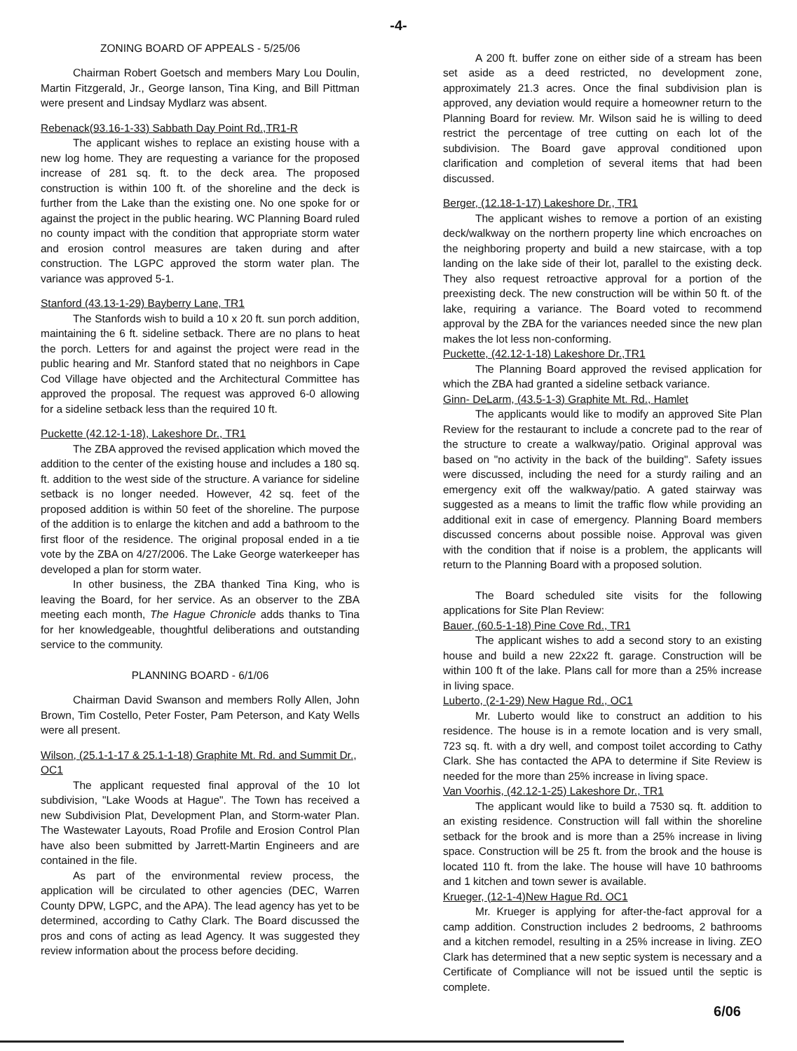-4-
ZONING BOARD OF APPEALS - 5/25/06
Chairman Robert Goetsch and members Mary Lou Doulin, Martin Fitzgerald, Jr., George Ianson, Tina King, and Bill Pittman were present and Lindsay Mydlarz was absent.
Rebenack(93.16-1-33) Sabbath Day Point Rd.,TR1-R
The applicant wishes to replace an existing house with a new log home. They are requesting a variance for the proposed increase of 281 sq. ft. to the deck area. The proposed construction is within 100 ft. of the shoreline and the deck is further from the Lake than the existing one. No one spoke for or against the project in the public hearing. WC Planning Board ruled no county impact with the condition that appropriate storm water and erosion control measures are taken during and after construction. The LGPC approved the storm water plan. The variance was approved 5-1.
Stanford (43.13-1-29) Bayberry Lane, TR1
The Stanfords wish to build a 10 x 20 ft. sun porch addition, maintaining the 6 ft. sideline setback. There are no plans to heat the porch. Letters for and against the project were read in the public hearing and Mr. Stanford stated that no neighbors in Cape Cod Village have objected and the Architectural Committee has approved the proposal. The request was approved 6-0 allowing for a sideline setback less than the required 10 ft.
Puckette (42.12-1-18), Lakeshore Dr., TR1
The ZBA approved the revised application which moved the addition to the center of the existing house and includes a 180 sq. ft. addition to the west side of the structure. A variance for sideline setback is no longer needed. However, 42 sq. feet of the proposed addition is within 50 feet of the shoreline. The purpose of the addition is to enlarge the kitchen and add a bathroom to the first floor of the residence. The original proposal ended in a tie vote by the ZBA on 4/27/2006. The Lake George waterkeeper has developed a plan for storm water.
In other business, the ZBA thanked Tina King, who is leaving the Board, for her service. As an observer to the ZBA meeting each month, The Hague Chronicle adds thanks to Tina for her knowledgeable, thoughtful deliberations and outstanding service to the community.
PLANNING BOARD - 6/1/06
Chairman David Swanson and members Rolly Allen, John Brown, Tim Costello, Peter Foster, Pam Peterson, and Katy Wells were all present.
Wilson, (25.1-1-17 & 25.1-1-18) Graphite Mt. Rd. and Summit Dr., OC1
The applicant requested final approval of the 10 lot subdivision, "Lake Woods at Hague". The Town has received a new Subdivision Plat, Development Plan, and Storm-water Plan. The Wastewater Layouts, Road Profile and Erosion Control Plan have also been submitted by Jarrett-Martin Engineers and are contained in the file.
As part of the environmental review process, the application will be circulated to other agencies (DEC, Warren County DPW, LGPC, and the APA). The lead agency has yet to be determined, according to Cathy Clark. The Board discussed the pros and cons of acting as lead Agency. It was suggested they review information about the process before deciding.
A 200 ft. buffer zone on either side of a stream has been set aside as a deed restricted, no development zone, approximately 21.3 acres. Once the final subdivision plan is approved, any deviation would require a homeowner return to the Planning Board for review. Mr. Wilson said he is willing to deed restrict the percentage of tree cutting on each lot of the subdivision. The Board gave approval conditioned upon clarification and completion of several items that had been discussed.
Berger, (12.18-1-17) Lakeshore Dr., TR1
The applicant wishes to remove a portion of an existing deck/walkway on the northern property line which encroaches on the neighboring property and build a new staircase, with a top landing on the lake side of their lot, parallel to the existing deck. They also request retroactive approval for a portion of the preexisting deck. The new construction will be within 50 ft. of the lake, requiring a variance. The Board voted to recommend approval by the ZBA for the variances needed since the new plan makes the lot less non-conforming.
Puckette, (42.12-1-18) Lakeshore Dr.,TR1
The Planning Board approved the revised application for which the ZBA had granted a sideline setback variance.
Ginn- DeLarm, (43.5-1-3) Graphite Mt. Rd., Hamlet
The applicants would like to modify an approved Site Plan Review for the restaurant to include a concrete pad to the rear of the structure to create a walkway/patio. Original approval was based on "no activity in the back of the building". Safety issues were discussed, including the need for a sturdy railing and an emergency exit off the walkway/patio. A gated stairway was suggested as a means to limit the traffic flow while providing an additional exit in case of emergency. Planning Board members discussed concerns about possible noise. Approval was given with the condition that if noise is a problem, the applicants will return to the Planning Board with a proposed solution.
The Board scheduled site visits for the following applications for Site Plan Review:
Bauer, (60.5-1-18) Pine Cove Rd., TR1
The applicant wishes to add a second story to an existing house and build a new 22x22 ft. garage. Construction will be within 100 ft of the lake. Plans call for more than a 25% increase in living space.
Luberto, (2-1-29) New Hague Rd., OC1
Mr. Luberto would like to construct an addition to his residence. The house is in a remote location and is very small, 723 sq. ft. with a dry well, and compost toilet according to Cathy Clark. She has contacted the APA to determine if Site Review is needed for the more than 25% increase in living space.
Van Voorhis, (42.12-1-25) Lakeshore Dr., TR1
The applicant would like to build a 7530 sq. ft. addition to an existing residence. Construction will fall within the shoreline setback for the brook and is more than a 25% increase in living space. Construction will be 25 ft. from the brook and the house is located 110 ft. from the lake. The house will have 10 bathrooms and 1 kitchen and town sewer is available.
Krueger, (12-1-4)New Hague Rd. OC1
Mr. Krueger is applying for after-the-fact approval for a camp addition. Construction includes 2 bedrooms, 2 bathrooms and a kitchen remodel, resulting in a 25% increase in living. ZEO Clark has determined that a new septic system is necessary and a Certificate of Compliance will not be issued until the septic is complete.
6/06